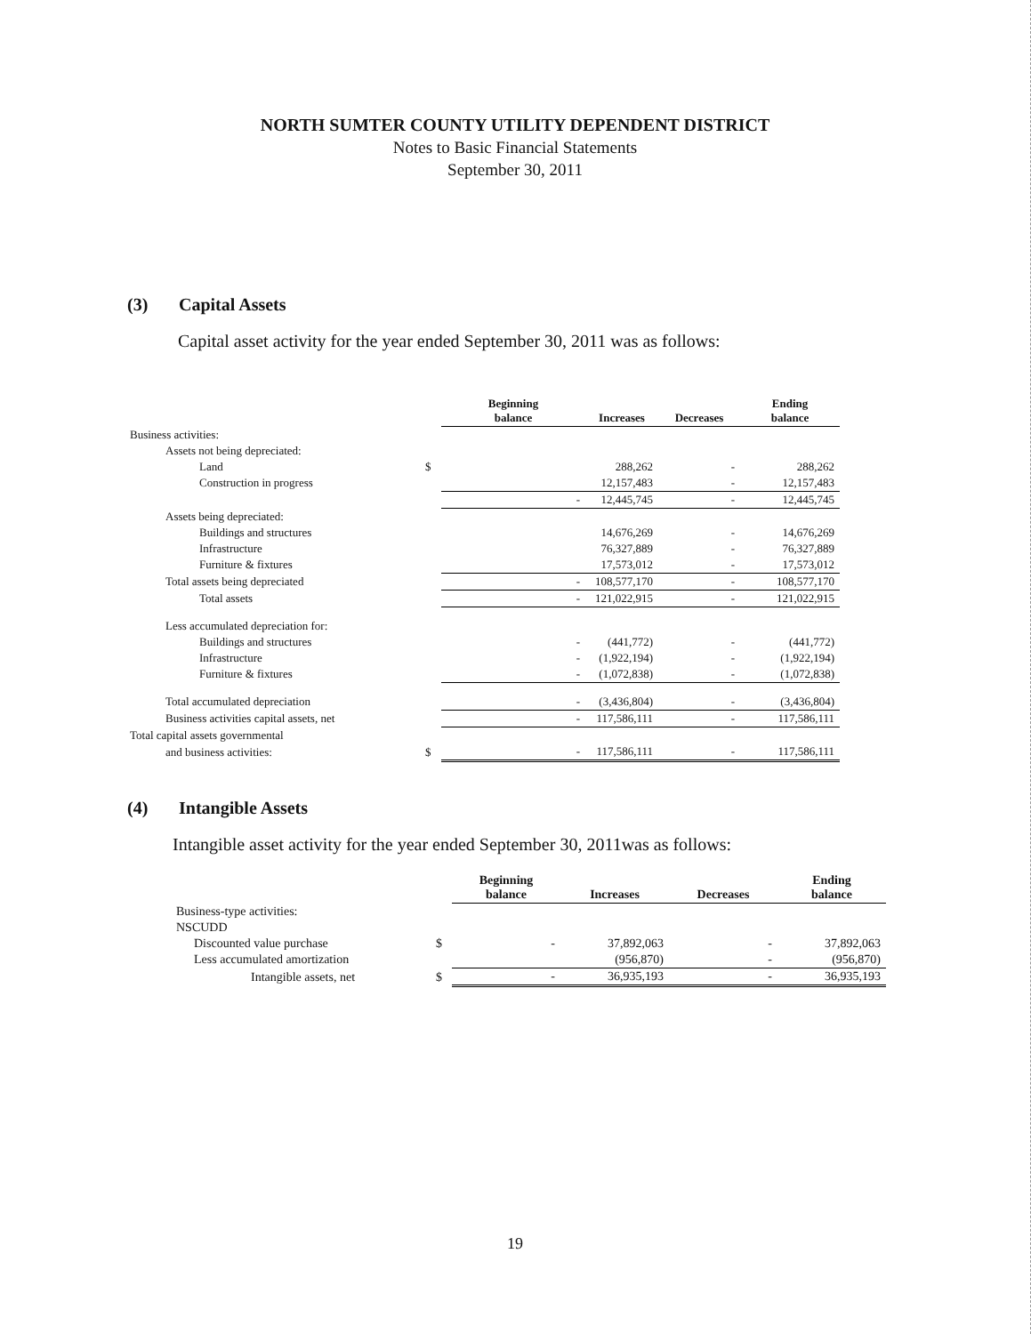NORTH SUMTER COUNTY UTILITY DEPENDENT DISTRICT
Notes to Basic Financial Statements
September 30, 2011
(3) Capital Assets
Capital asset activity for the year ended September 30, 2011 was as follows:
| | | Beginning balance | Increases | Decreases | Ending balance |
| --- | --- | --- | --- | --- | --- |
| Business activities: | | | | | |
| Assets not being depreciated: | | | | | |
| Land | $ | | 288,262 | - | 288,262 |
| Construction in progress | | | 12,157,483 | - | 12,157,483 |
| | | - | 12,445,745 | - | 12,445,745 |
| Assets being depreciated: | | | | | |
| Buildings and structures | | | 14,676,269 | - | 14,676,269 |
| Infrastructure | | | 76,327,889 | - | 76,327,889 |
| Furniture & fixtures | | | 17,573,012 | - | 17,573,012 |
| Total assets being depreciated | | - | 108,577,170 | - | 108,577,170 |
| Total assets | | - | 121,022,915 | - | 121,022,915 |
| Less accumulated depreciation for: | | | | | |
| Buildings and structures | | - | (441,772) | - | (441,772) |
| Infrastructure | | - | (1,922,194) | - | (1,922,194) |
| Furniture & fixtures | | - | (1,072,838) | - | (1,072,838) |
| Total accumulated depreciation | | - | (3,436,804) | - | (3,436,804) |
| Business activities capital assets, net | | - | 117,586,111 | - | 117,586,111 |
| Total capital assets governmental | | | | | |
| and business activities: | $ | - | 117,586,111 | - | 117,586,111 |
(4) Intangible Assets
Intangible asset activity for the year ended September 30, 2011was as follows:
| | | Beginning balance | Increases | Decreases | Ending balance |
| --- | --- | --- | --- | --- | --- |
| Business-type activities: | | | | | |
| NSCUDD | | | | | |
| Discounted value purchase | $ | - | 37,892,063 | - | 37,892,063 |
| Less accumulated amortization | | | (956,870) | - | (956,870) |
| Intangible assets, net | $ | - | 36,935,193 | - | 36,935,193 |
19